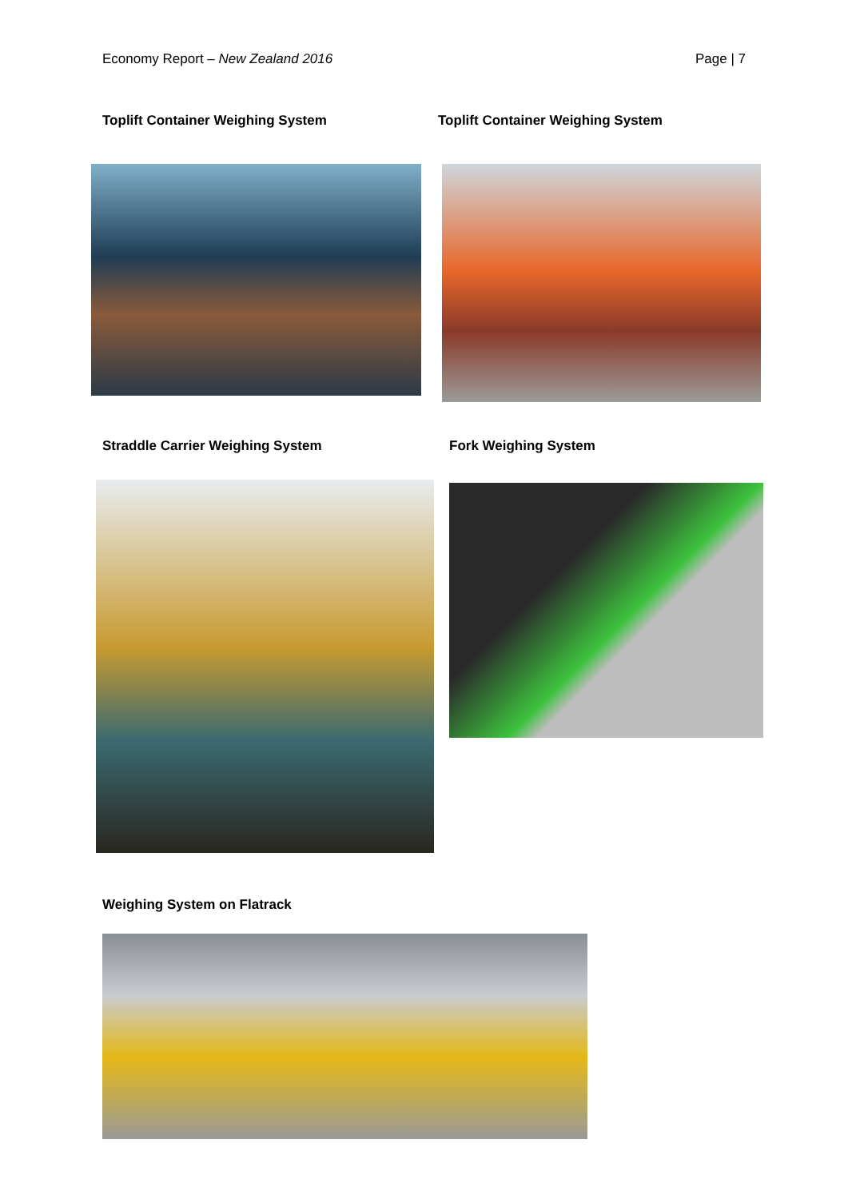Economy Report – New Zealand 2016 Page | 7
Toplift Container Weighing System
Toplift Container Weighing System
Straddle Carrier Weighing System
Fork Weighing System
Weighing System on Flatrack